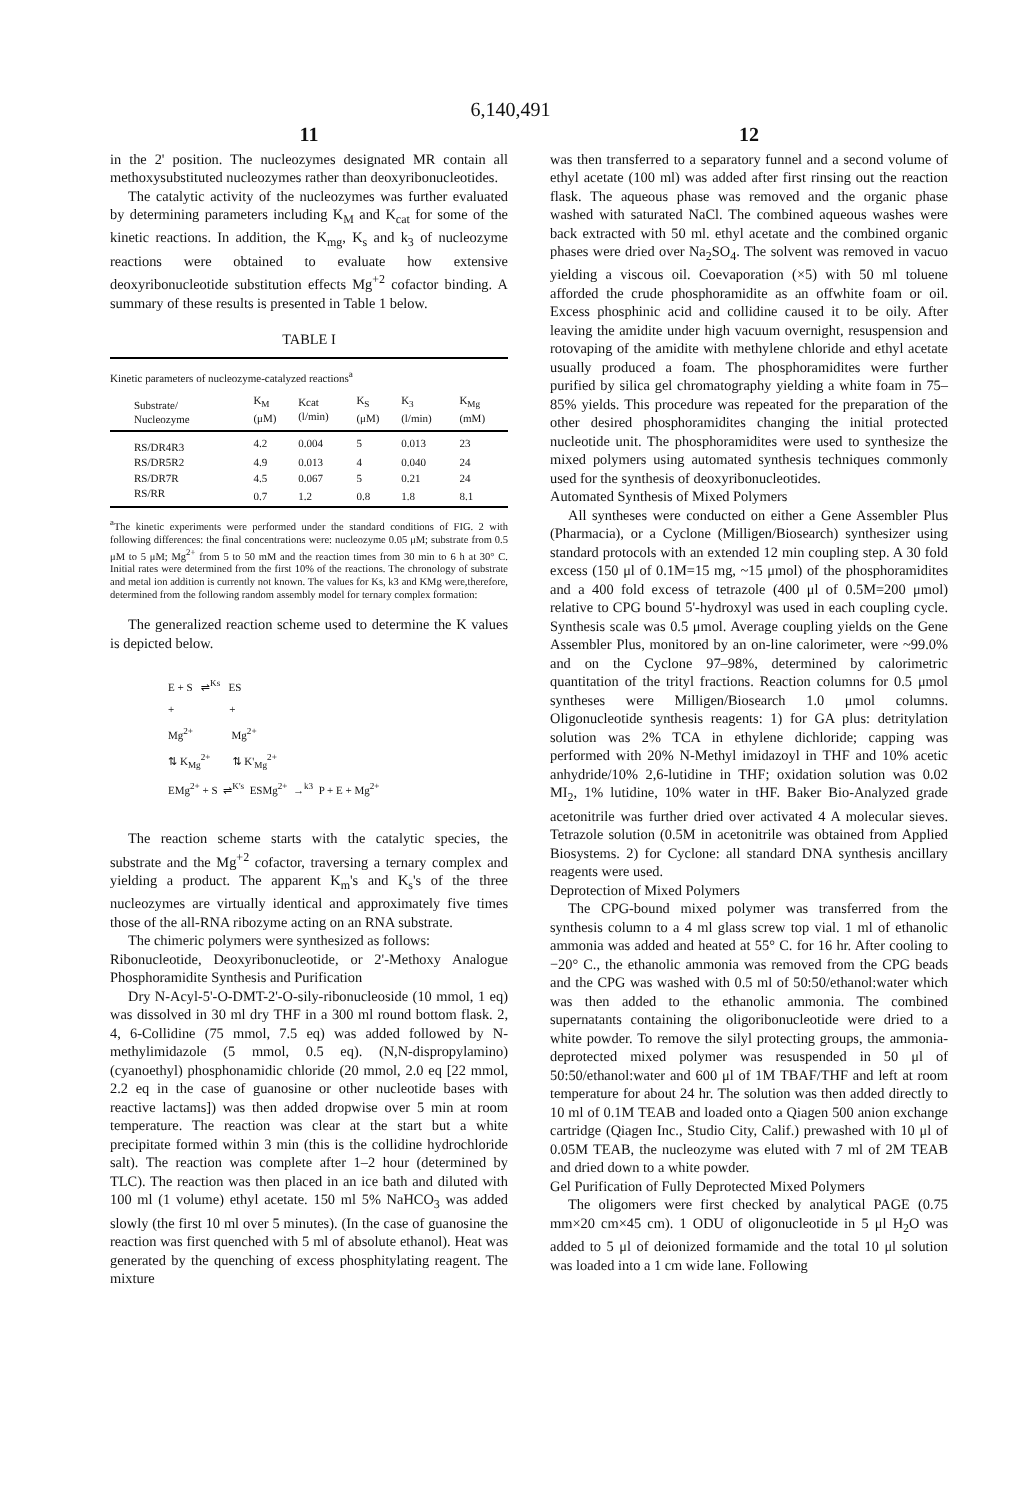6,140,491
11
in the 2' position. The nucleozymes designated MR contain all methoxysubstituted nucleozymes rather than deoxyribonucleotides.
The catalytic activity of the nucleozymes was further evaluated by determining parameters including K<sub>M</sub> and K<sub>cat</sub> for some of the kinetic reactions. In addition, the K<sub>mg</sub>, K<sub>s</sub> and k<sub>3</sub> of nucleozyme reactions were obtained to evaluate how extensive deoxyribonucleotide substitution effects Mg<sup>+2</sup> cofactor binding. A summary of these results is presented in Table 1 below.
TABLE I
| Kinetic parameters of nucleozyme-catalyzed reactions<sup>a</sup> | | | | | |
| --- | --- | --- | --- | --- | --- |
| Substrate/ Nucleozyme | K<sub>M</sub> (μM) | Kcat (l/min) | K<sub>S</sub> (μM) | K<sub>3</sub> (l/min) | K<sub>Mg</sub> (mM) |
| RS/DR4R3 | 4.2 | 0.004 | 5 | 0.013 | 23 |
| RS/DR5R2 | 4.9 | 0.013 | 4 | 0.040 | 24 |
| RS/DR7R | 4.5 | 0.067 | 5 | 0.21 | 24 |
| RS/RR | 0.7 | 1.2 | 0.8 | 1.8 | 8.1 |
<sup>a</sup> The kinetic experiments were performed under the standard conditions of FIG. 2 with following differences: the final concentrations were: nucleozyme 0.05 μM; substrate from 0.5 μM to 5 μM; Mg<sup>2+</sup> from 5 to 50 mM and the reaction times from 30 min to 6 h at 30° C. Initial rates were determined from the first 10% of the reactions. The chronology of substrate and metal ion addition is currently not known. The values for Ks, k3 and KMg were,therefore, determined from the following random assembly model for ternary complex formation:
The generalized reaction scheme used to determine the K values is depicted below.
E + S ⇌<sup>Ks</sup> ES
+ +
Mg<sup>2+</sup> Mg<sup>2+</sup>
⇅ K<sub>Mg</sub><sup>2+</sup> ⇅ K'<sub>Mg</sub><sup>2+</sup>
EMg<sup>2+</sup> + S ⇌<sup>K's</sup> ESMg<sup>2+</sup> →<sup>k3</sup> P + E + Mg<sup>2+</sup>
The reaction scheme starts with the catalytic species, the substrate and the Mg<sup>+2</sup> cofactor, traversing a ternary complex and yielding a product. The apparent K<sub>m</sub>'s and K<sub>s</sub>'s of the three nucleozymes are virtually identical and approximately five times those of the all-RNA ribozyme acting on an RNA substrate.
The chimeric polymers were synthesized as follows:
Ribonucleotide, Deoxyribonucleotide, or 2'-Methoxy Analogue Phosphoramidite Synthesis and Purification
Dry N-Acyl-5'-O-DMT-2'-O-sily-ribonucleoside (10 mmol, 1 eq) was dissolved in 30 ml dry THF in a 300 ml round bottom flask. 2, 4, 6-Collidine (75 mmol, 7.5 eq) was added followed by N-methylimidazole (5 mmol, 0.5 eq). (N,N-dispropylamino) (cyanoethyl) phosphonamidic chloride (20 mmol, 2.0 eq [22 mmol, 2.2 eq in the case of guanosine or other nucleotide bases with reactive lactams]) was then added dropwise over 5 min at room temperature. The reaction was clear at the start but a white precipitate formed within 3 min (this is the collidine hydrochloride salt). The reaction was complete after 1–2 hour (determined by TLC). The reaction was then placed in an ice bath and diluted with 100 ml (1 volume) ethyl acetate. 150 ml 5% NaHCO<sub>3</sub> was added slowly (the first 10 ml over 5 minutes). (In the case of guanosine the reaction was first quenched with 5 ml of absolute ethanol). Heat was generated by the quenching of excess phosphitylating reagent. The mixture
12
was then transferred to a separatory funnel and a second volume of ethyl acetate (100 ml) was added after first rinsing out the reaction flask. The aqueous phase was removed and the organic phase washed with saturated NaCl. The combined aqueous washes were back extracted with 50 ml. ethyl acetate and the combined organic phases were dried over Na<sub>2</sub>SO<sub>4</sub>. The solvent was removed in vacuo yielding a viscous oil. Coevaporation (×5) with 50 ml toluene afforded the crude phosphoramidite as an offwhite foam or oil. Excess phosphinic acid and collidine caused it to be oily. After leaving the amidite under high vacuum overnight, resuspension and rotovaping of the amidite with methylene chloride and ethyl acetate usually produced a foam. The phosphoramidites were further purified by silica gel chromatography yielding a white foam in 75–85% yields. This procedure was repeated for the preparation of the other desired phosphoramidites changing the initial protected nucleotide unit. The phosphoramidites were used to synthesize the mixed polymers using automated synthesis techniques commonly used for the synthesis of deoxyribonucleotides.
Automated Synthesis of Mixed Polymers
All syntheses were conducted on either a Gene Assembler Plus (Pharmacia), or a Cyclone (Milligen/Biosearch) synthesizer using standard protocols with an extended 12 min coupling step. A 30 fold excess (150 μl of 0.1M=15 mg, ~15 μmol) of the phosphoramidites and a 400 fold excess of tetrazole (400 μl of 0.5M=200 μmol) relative to CPG bound 5'-hydroxyl was used in each coupling cycle. Synthesis scale was 0.5 μmol. Average coupling yields on the Gene Assembler Plus, monitored by an on-line calorimeter, were ~99.0% and on the Cyclone 97–98%, determined by calorimetric quantitation of the trityl fractions. Reaction columns for 0.5 μmol syntheses were Milligen/Biosearch 1.0 μmol columns. Oligonucleotide synthesis reagents: 1) for GA plus: detritylation solution was 2% TCA in ethylene dichloride; capping was performed with 20% N-Methyl imidazoyl in THF and 10% acetic anhydride/10% 2,6-lutidine in THF; oxidation solution was 0.02 MI<sub>2</sub>, 1% lutidine, 10% water in tHF. Baker Bio-Analyzed grade acetonitrile was further dried over activated 4 A molecular sieves. Tetrazole solution (0.5M in acetonitrile was obtained from Applied Biosystems. 2) for Cyclone: all standard DNA synthesis ancillary reagents were used.
Deprotection of Mixed Polymers
The CPG-bound mixed polymer was transferred from the synthesis column to a 4 ml glass screw top vial. 1 ml of ethanolic ammonia was added and heated at 55° C. for 16 hr. After cooling to −20° C., the ethanolic ammonia was removed from the CPG beads and the CPG was washed with 0.5 ml of 50:50/ethanol:water which was then added to the ethanolic ammonia. The combined supernatants containing the oligoribonucleotide were dried to a white powder. To remove the silyl protecting groups, the ammonia-deprotected mixed polymer was resuspended in 50 μl of 50:50/ethanol:water and 600 μl of 1M TBAF/THF and left at room temperature for about 24 hr. The solution was then added directly to 10 ml of 0.1M TEAB and loaded onto a Qiagen 500 anion exchange cartridge (Qiagen Inc., Studio City, Calif.) prewashed with 10 μl of 0.05M TEAB, the nucleozyme was eluted with 7 ml of 2M TEAB and dried down to a white powder.
Gel Purification of Fully Deprotected Mixed Polymers
The oligomers were first checked by analytical PAGE (0.75 mm×20 cm×45 cm). 1 ODU of oligonucleotide in 5 μl H<sub>2</sub>O was added to 5 μl of deionized formamide and the total 10 μl solution was loaded into a 1 cm wide lane. Following